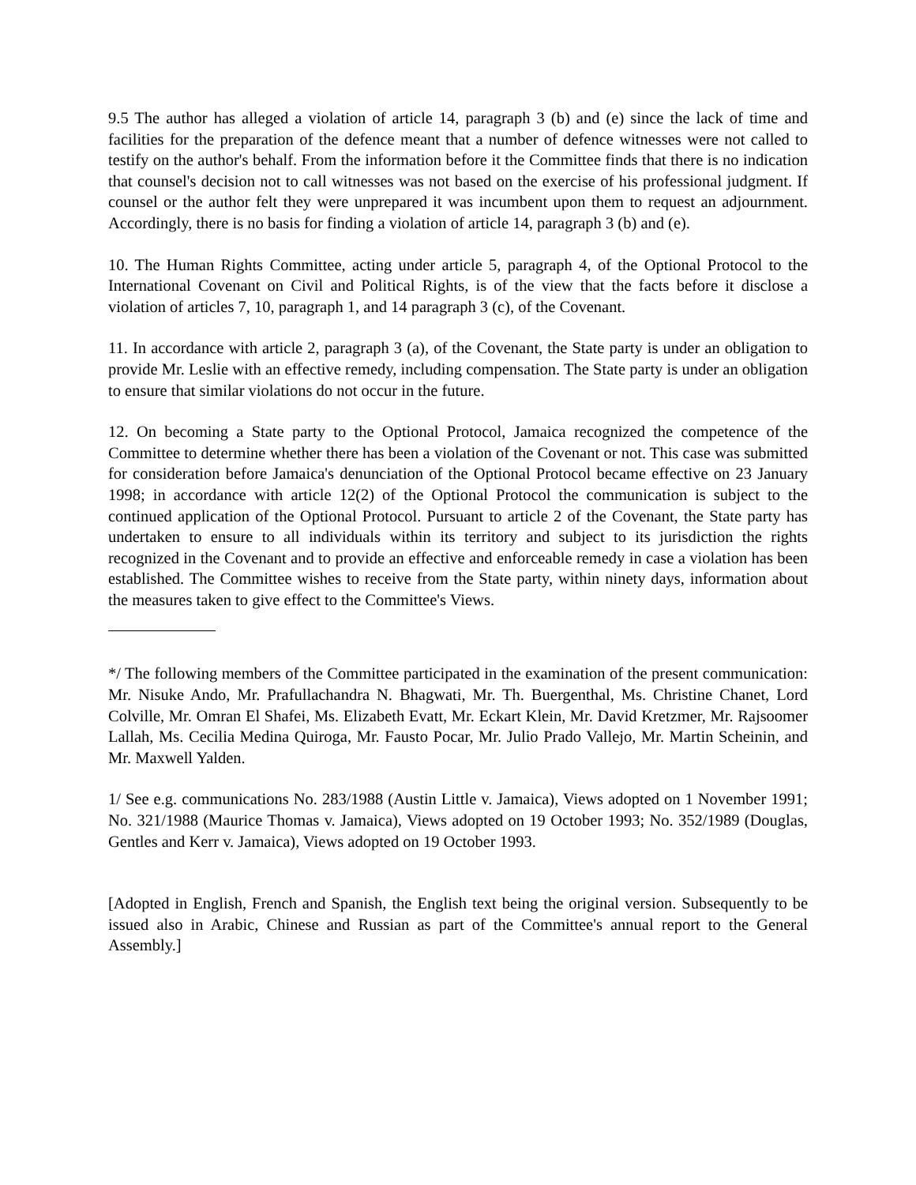9.5 The author has alleged a violation of article 14, paragraph 3 (b) and (e) since the lack of time and facilities for the preparation of the defence meant that a number of defence witnesses were not called to testify on the author's behalf. From the information before it the Committee finds that there is no indication that counsel's decision not to call witnesses was not based on the exercise of his professional judgment. If counsel or the author felt they were unprepared it was incumbent upon them to request an adjournment. Accordingly, there is no basis for finding a violation of article 14, paragraph 3 (b) and (e).
10. The Human Rights Committee, acting under article 5, paragraph 4, of the Optional Protocol to the International Covenant on Civil and Political Rights, is of the view that the facts before it disclose a violation of articles 7, 10, paragraph 1, and 14 paragraph 3 (c), of the Covenant.
11. In accordance with article 2, paragraph 3 (a), of the Covenant, the State party is under an obligation to provide Mr. Leslie with an effective remedy, including compensation. The State party is under an obligation to ensure that similar violations do not occur in the future.
12. On becoming a State party to the Optional Protocol, Jamaica recognized the competence of the Committee to determine whether there has been a violation of the Covenant or not. This case was submitted for consideration before Jamaica's denunciation of the Optional Protocol became effective on 23 January 1998; in accordance with article 12(2) of the Optional Protocol the communication is subject to the continued application of the Optional Protocol. Pursuant to article 2 of the Covenant, the State party has undertaken to ensure to all individuals within its territory and subject to its jurisdiction the rights recognized in the Covenant and to provide an effective and enforceable remedy in case a violation has been established. The Committee wishes to receive from the State party, within ninety days, information about the measures taken to give effect to the Committee's Views.
*/ The following members of the Committee participated in the examination of the present communication: Mr. Nisuke Ando, Mr. Prafullachandra N. Bhagwati, Mr. Th. Buergenthal, Ms. Christine Chanet, Lord Colville, Mr. Omran El Shafei, Ms. Elizabeth Evatt, Mr. Eckart Klein, Mr. David Kretzmer, Mr. Rajsoomer Lallah, Ms. Cecilia Medina Quiroga, Mr. Fausto Pocar, Mr. Julio Prado Vallejo, Mr. Martin Scheinin, and Mr. Maxwell Yalden.
1/ See e.g. communications No. 283/1988 (Austin Little v. Jamaica), Views adopted on 1 November 1991; No. 321/1988 (Maurice Thomas v. Jamaica), Views adopted on 19 October 1993; No. 352/1989 (Douglas, Gentles and Kerr v. Jamaica), Views adopted on 19 October 1993.
[Adopted in English, French and Spanish, the English text being the original version. Subsequently to be issued also in Arabic, Chinese and Russian as part of the Committee's annual report to the General Assembly.]